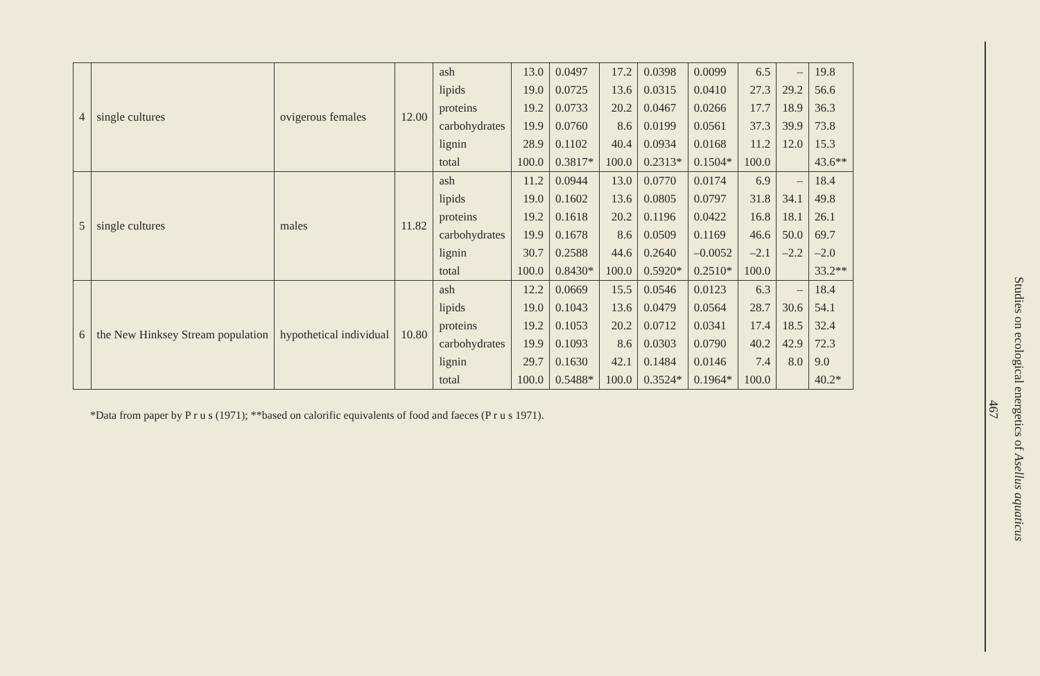| 4 | single cultures | ovigerous females | 12.00 | ash | 13.0 | 0.0497 | 17.2 | 0.0398 | 0.0099 | 6.5 | – | 19.8 |
| | | | | lipids | 19.0 | 0.0725 | 13.6 | 0.0315 | 0.0410 | 27.3 | 29.2 | 56.6 |
| | | | | proteins | 19.2 | 0.0733 | 20.2 | 0.0467 | 0.0266 | 17.7 | 18.9 | 36.3 |
| | | | | carbohydrates | 19.9 | 0.0760 | 8.6 | 0.0199 | 0.0561 | 37.3 | 39.9 | 73.8 |
| | | | | lignin | 28.9 | 0.1102 | 40.4 | 0.0934 | 0.0168 | 11.2 | 12.0 | 15.3 |
| | | | | total | 100.0 | 0.3817* | 100.0 | 0.2313* | 0.1504* | 100.0 | | 43.6** |
| 5 | single cultures | males | 11.82 | ash | 11.2 | 0.0944 | 13.0 | 0.0770 | 0.0174 | 6.9 | – | 18.4 |
| | | | | lipids | 19.0 | 0.1602 | 13.6 | 0.0805 | 0.0797 | 31.8 | 34.1 | 49.8 |
| | | | | proteins | 19.2 | 0.1618 | 20.2 | 0.1196 | 0.0422 | 16.8 | 18.1 | 26.1 |
| | | | | carbohydrates | 19.9 | 0.1678 | 8.6 | 0.0509 | 0.1169 | 46.6 | 50.0 | 69.7 |
| | | | | lignin | 30.7 | 0.2588 | 44.6 | 0.2640 | –0.0052 | –2.1 | –2.2 | –2.0 |
| | | | | total | 100.0 | 0.8430* | 100.0 | 0.5920* | 0.2510* | 100.0 | | 33.2** |
| 6 | the New Hinksey Stream population | hypothetical individual | 10.80 | ash | 12.2 | 0.0669 | 15.5 | 0.0546 | 0.0123 | 6.3 | – | 18.4 |
| | | | | lipids | 19.0 | 0.1043 | 13.6 | 0.0479 | 0.0564 | 28.7 | 30.6 | 54.1 |
| | | | | proteins | 19.2 | 0.1053 | 20.2 | 0.0712 | 0.0341 | 17.4 | 18.5 | 32.4 |
| | | | | carbohydrates | 19.9 | 0.1093 | 8.6 | 0.0303 | 0.0790 | 40.2 | 42.9 | 72.3 |
| | | | | lignin | 29.7 | 0.1630 | 42.1 | 0.1484 | 0.0146 | 7.4 | 8.0 | 9.0 |
| | | | | total | 100.0 | 0.5488* | 100.0 | 0.3524* | 0.1964* | 100.0 | | 40.2* |
*Data from paper by P r u s (1971); **based on calorific equivalents of food and faeces (P r u s 1971).
Studies on ecological energetics of Asellus aquaticus
467